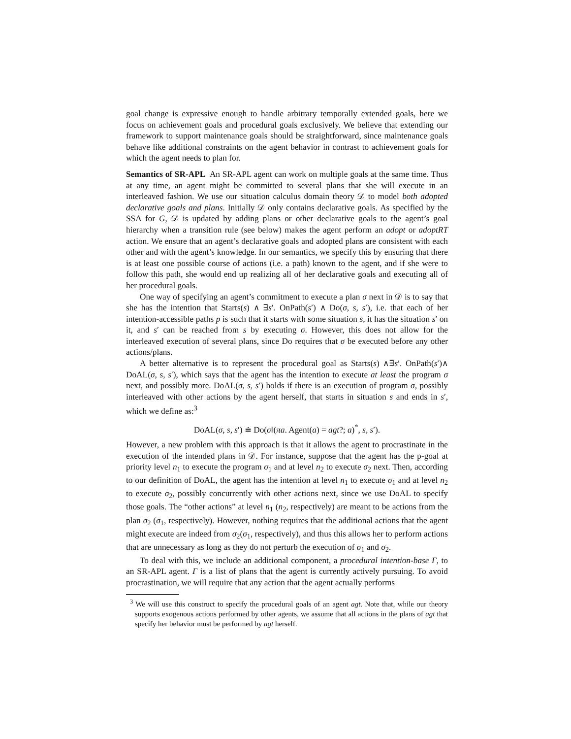goal change is expressive enough to handle arbitrary temporally extended goals, here we focus on achievement goals and procedural goals exclusively. We believe that extending our framework to support maintenance goals should be straightforward, since maintenance goals behave like additional constraints on the agent behavior in contrast to achievement goals for which the agent needs to plan for.
Semantics of SR-APL An SR-APL agent can work on multiple goals at the same time. Thus at any time, an agent might be committed to several plans that she will execute in an interleaved fashion. We use our situation calculus domain theory 𝒟 to model both adopted declarative goals and plans. Initially 𝒟 only contains declarative goals. As specified by the SSA for G, 𝒟 is updated by adding plans or other declarative goals to the agent’s goal hierarchy when a transition rule (see below) makes the agent perform an adopt or adoptRT action. We ensure that an agent’s declarative goals and adopted plans are consistent with each other and with the agent’s knowledge. In our semantics, we specify this by ensuring that there is at least one possible course of actions (i.e. a path) known to the agent, and if she were to follow this path, she would end up realizing all of her declarative goals and executing all of her procedural goals.
One way of specifying an agent’s commitment to execute a plan σ next in 𝒟 is to say that she has the intention that Starts(s) ∧ ∃s′. OnPath(s′) ∧ Do(σ, s, s′), i.e. that each of her intention-accessible paths p is such that it starts with some situation s, it has the situation s′ on it, and s′ can be reached from s by executing σ. However, this does not allow for the interleaved execution of several plans, since Do requires that σ be executed before any other actions/plans.
A better alternative is to represent the procedural goal as Starts(s) ∧∃s′. OnPath(s′)∧ DoAL(σ, s, s′), which says that the agent has the intention to execute at least the program σ next, and possibly more. DoAL(σ, s, s′) holds if there is an execution of program σ, possibly interleaved with other actions by the agent herself, that starts in situation s and ends in s′, which we define as:<sup>3</sup>
DoAL(σ, s, s′) ≐ Do(σ‖(πa. Agent(a) = agt?; a)<sup>*</sup>, s, s′).
However, a new problem with this approach is that it allows the agent to procrastinate in the execution of the intended plans in 𝒟. For instance, suppose that the agent has the p-goal at priority level n<sub>1</sub> to execute the program σ<sub>1</sub> and at level n<sub>2</sub> to execute σ<sub>2</sub> next. Then, according to our definition of DoAL, the agent has the intention at level n<sub>1</sub> to execute σ<sub>1</sub> and at level n<sub>2</sub> to execute σ<sub>2</sub>, possibly concurrently with other actions next, since we use DoAL to specify those goals. The “other actions” at level n<sub>1</sub> (n<sub>2</sub>, respectively) are meant to be actions from the plan σ<sub>2</sub> (σ<sub>1</sub>, respectively). However, nothing requires that the additional actions that the agent might execute are indeed from σ<sub>2</sub>(σ<sub>1</sub>, respectively), and thus this allows her to perform actions that are unnecessary as long as they do not perturb the execution of σ<sub>1</sub> and σ<sub>2</sub>.
To deal with this, we include an additional component, a procedural intention-base Γ, to an SR-APL agent. Γ is a list of plans that the agent is currently actively pursuing. To avoid procrastination, we will require that any action that the agent actually performs
<sup>3</sup> We will use this construct to specify the procedural goals of an agent agt. Note that, while our theory supports exogenous actions performed by other agents, we assume that all actions in the plans of agt that specify her behavior must be performed by agt herself.